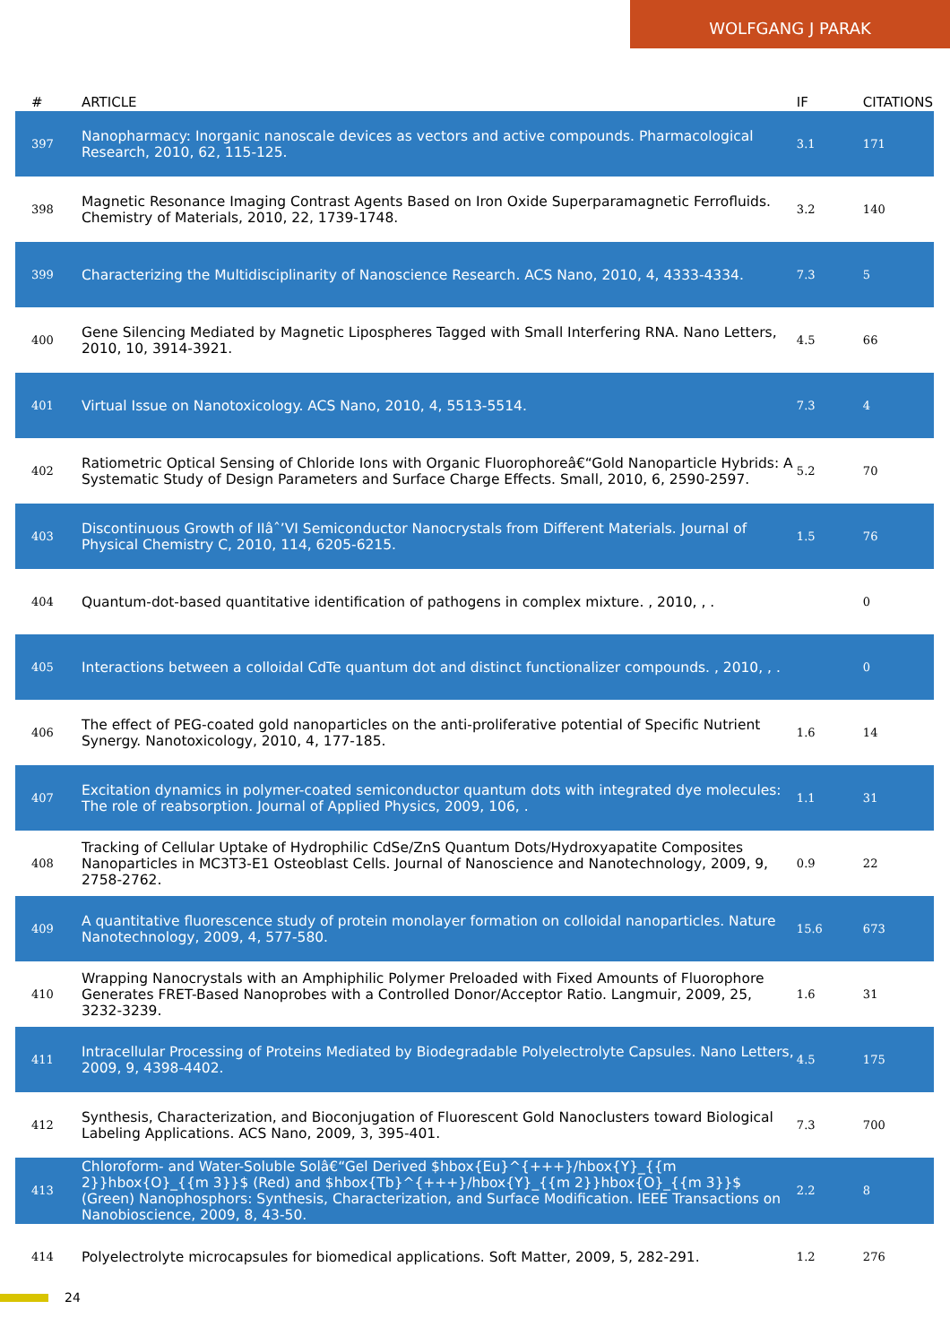WOLFGANG J PARAK
| # | ARTICLE | IF | CITATIONS |
| --- | --- | --- | --- |
| 397 | Nanopharmacy: Inorganic nanoscale devices as vectors and active compounds. Pharmacological Research, 2010, 62, 115-125. | 3.1 | 171 |
| 398 | Magnetic Resonance Imaging Contrast Agents Based on Iron Oxide Superparamagnetic Ferrofluids. Chemistry of Materials, 2010, 22, 1739-1748. | 3.2 | 140 |
| 399 | Characterizing the Multidisciplinarity of Nanoscience Research. ACS Nano, 2010, 4, 4333-4334. | 7.3 | 5 |
| 400 | Gene Silencing Mediated by Magnetic Lipospheres Tagged with Small Interfering RNA. Nano Letters, 2010, 10, 3914-3921. | 4.5 | 66 |
| 401 | Virtual Issue on Nanotoxicology. ACS Nano, 2010, 4, 5513-5514. | 7.3 | 4 |
| 402 | Ratiometric Optical Sensing of Chloride Ions with Organic Fluorophoreâ€“Gold Nanoparticle Hybrids: A Systematic Study of Design Parameters and Surface Charge Effects. Small, 2010, 6, 2590-2597. | 5.2 | 70 |
| 403 | Discontinuous Growth of IIâˆ’VI Semiconductor Nanocrystals from Different Materials. Journal of Physical Chemistry C, 2010, 114, 6205-6215. | 1.5 | 76 |
| 404 | Quantum-dot-based quantitative identification of pathogens in complex mixture. , 2010, , . | | 0 |
| 405 | Interactions between a colloidal CdTe quantum dot and distinct functionalizer compounds. , 2010, , . | | 0 |
| 406 | The effect of PEG-coated gold nanoparticles on the anti-proliferative potential of Specific Nutrient Synergy. Nanotoxicology, 2010, 4, 177-185. | 1.6 | 14 |
| 407 | Excitation dynamics in polymer-coated semiconductor quantum dots with integrated dye molecules: The role of reabsorption. Journal of Applied Physics, 2009, 106, . | 1.1 | 31 |
| 408 | Tracking of Cellular Uptake of Hydrophilic CdSe/ZnS Quantum Dots/Hydroxyapatite Composites Nanoparticles in MC3T3-E1 Osteoblast Cells. Journal of Nanoscience and Nanotechnology, 2009, 9, 2758-2762. | 0.9 | 22 |
| 409 | A quantitative fluorescence study of protein monolayer formation on colloidal nanoparticles. Nature Nanotechnology, 2009, 4, 577-580. | 15.6 | 673 |
| 410 | Wrapping Nanocrystals with an Amphiphilic Polymer Preloaded with Fixed Amounts of Fluorophore Generates FRET-Based Nanoprobes with a Controlled Donor/Acceptor Ratio. Langmuir, 2009, 25, 3232-3239. | 1.6 | 31 |
| 411 | Intracellular Processing of Proteins Mediated by Biodegradable Polyelectrolyte Capsules. Nano Letters, 2009, 9, 4398-4402. | 4.5 | 175 |
| 412 | Synthesis, Characterization, and Bioconjugation of Fluorescent Gold Nanoclusters toward Biological Labeling Applications. ACS Nano, 2009, 3, 395-401. | 7.3 | 700 |
| 413 | Chloroform- and Water-Soluble Solâ€“Gel Derived $hbox{Eu}^{+++}/hbox{Y}_{{m 2}}hbox{O}_{{m 3}}$ (Red) and $hbox{Tb}^{+++}/hbox{Y}_{{m 2}}hbox{O}_{{m 3}}$ (Green) Nanophosphors: Synthesis, Characterization, and Surface Modification. IEEE Transactions on Nanobioscience, 2009, 8, 43-50. | 2.2 | 8 |
| 414 | Polyelectrolyte microcapsules for biomedical applications. Soft Matter, 2009, 5, 282-291. | 1.2 | 276 |
24